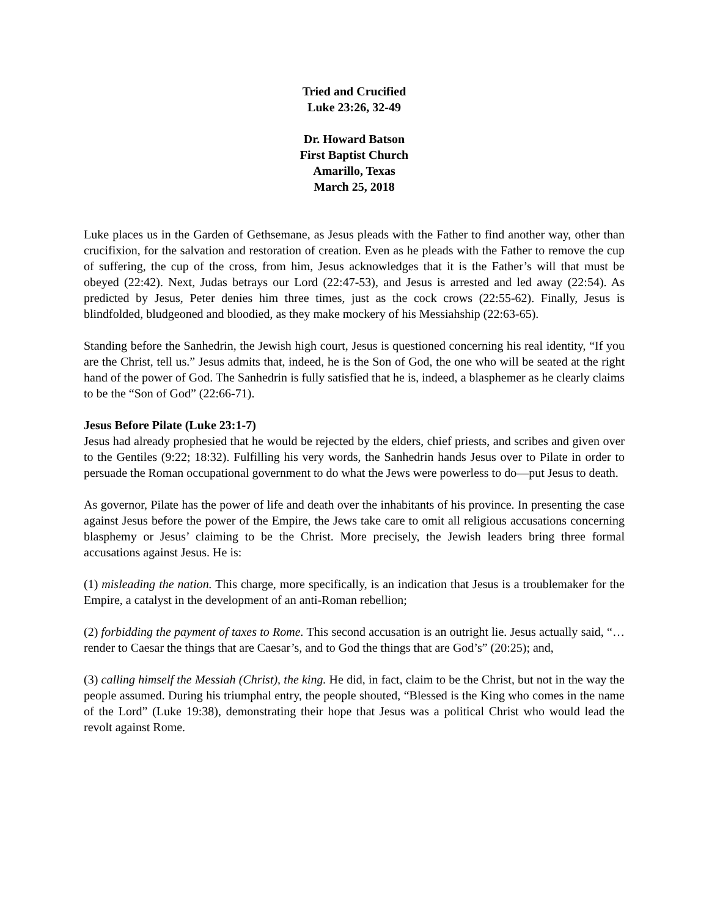Tried and Crucified
Luke 23:26, 32-49
Dr. Howard Batson
First Baptist Church
Amarillo, Texas
March 25, 2018
Luke places us in the Garden of Gethsemane, as Jesus pleads with the Father to find another way, other than crucifixion, for the salvation and restoration of creation. Even as he pleads with the Father to remove the cup of suffering, the cup of the cross, from him, Jesus acknowledges that it is the Father’s will that must be obeyed (22:42). Next, Judas betrays our Lord (22:47-53), and Jesus is arrested and led away (22:54). As predicted by Jesus, Peter denies him three times, just as the cock crows (22:55-62). Finally, Jesus is blindfolded, bludgeoned and bloodied, as they make mockery of his Messiahship (22:63-65).
Standing before the Sanhedrin, the Jewish high court, Jesus is questioned concerning his real identity, “If you are the Christ, tell us.” Jesus admits that, indeed, he is the Son of God, the one who will be seated at the right hand of the power of God. The Sanhedrin is fully satisfied that he is, indeed, a blasphemer as he clearly claims to be the “Son of God” (22:66-71).
Jesus Before Pilate (Luke 23:1-7)
Jesus had already prophesied that he would be rejected by the elders, chief priests, and scribes and given over to the Gentiles (9:22; 18:32). Fulfilling his very words, the Sanhedrin hands Jesus over to Pilate in order to persuade the Roman occupational government to do what the Jews were powerless to do—put Jesus to death.
As governor, Pilate has the power of life and death over the inhabitants of his province. In presenting the case against Jesus before the power of the Empire, the Jews take care to omit all religious accusations concerning blasphemy or Jesus’ claiming to be the Christ. More precisely, the Jewish leaders bring three formal accusations against Jesus. He is:
(1) misleading the nation. This charge, more specifically, is an indication that Jesus is a troublemaker for the Empire, a catalyst in the development of an anti-Roman rebellion;
(2) forbidding the payment of taxes to Rome. This second accusation is an outright lie. Jesus actually said, “… render to Caesar the things that are Caesar’s, and to God the things that are God’s” (20:25); and,
(3) calling himself the Messiah (Christ), the king. He did, in fact, claim to be the Christ, but not in the way the people assumed. During his triumphal entry, the people shouted, “Blessed is the King who comes in the name of the Lord” (Luke 19:38), demonstrating their hope that Jesus was a political Christ who would lead the revolt against Rome.